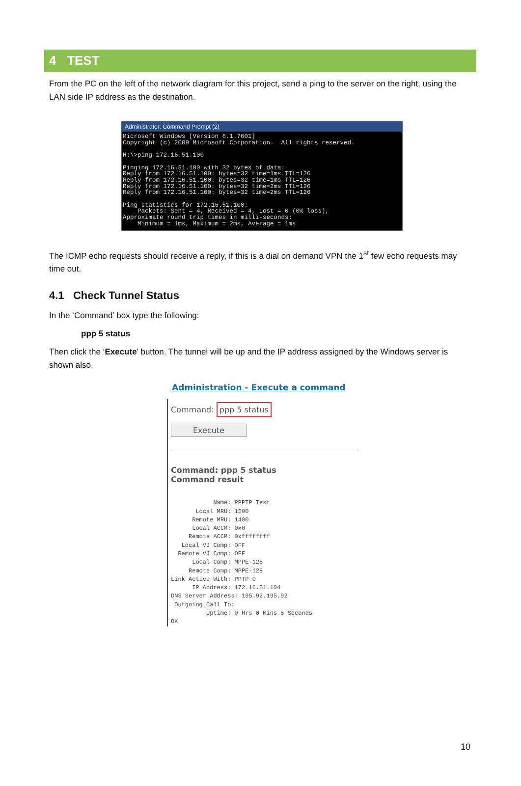4 TEST
From the PC on the left of the network diagram for this project, send a ping to the server on the right, using the LAN side IP address as the destination.
Administrator: Command Prompt (2)
Microsoft Windows [Version 6.1.7601]
Copyright (c) 2009 Microsoft Corporation.  All rights reserved.

H:\>ping 172.16.51.100

Pinging 172.16.51.100 with 32 bytes of data:
Reply from 172.16.51.100: bytes=32 time=1ms TTL=126
Reply from 172.16.51.100: bytes=32 time=1ms TTL=126
Reply from 172.16.51.100: bytes=32 time=2ms TTL=126
Reply from 172.16.51.100: bytes=32 time=2ms TTL=126

Ping statistics for 172.16.51.100:
    Packets: Sent = 4, Received = 4, Lost = 0 (0% loss),
Approximate round trip times in milli-seconds:
    Minimum = 1ms, Maximum = 2ms, Average = 1ms
The ICMP echo requests should receive a reply, if this is a dial on demand VPN the 1<sup>st</sup> few echo requests may time out.
4.1 Check Tunnel Status
In the ‘Command’ box type the following:
ppp 5 status
Then click the ‘Execute’ button. The tunnel will be up and the IP address assigned by the Windows server is shown also.
Administration - Execute a command
Command: ppp 5 status
Execute
Command: ppp 5 status
Command result
            Name: PPPTP Test
       Local MRU: 1500
      Remote MRU: 1400
      Local ACCM: 0x0
     Remote ACCM: 0xffffffff
   Local VJ Comp: OFF
  Remote VJ Comp: OFF
      Local Comp: MPPE-128
     Remote Comp: MPPE-128
Link Active With: PPTP 0
      IP Address: 172.16.51.104
DNS Server Address: 195.92.195.92
 Outgoing Call To:
          Uptime: 0 Hrs 0 Mins 5 Seconds
OK
10